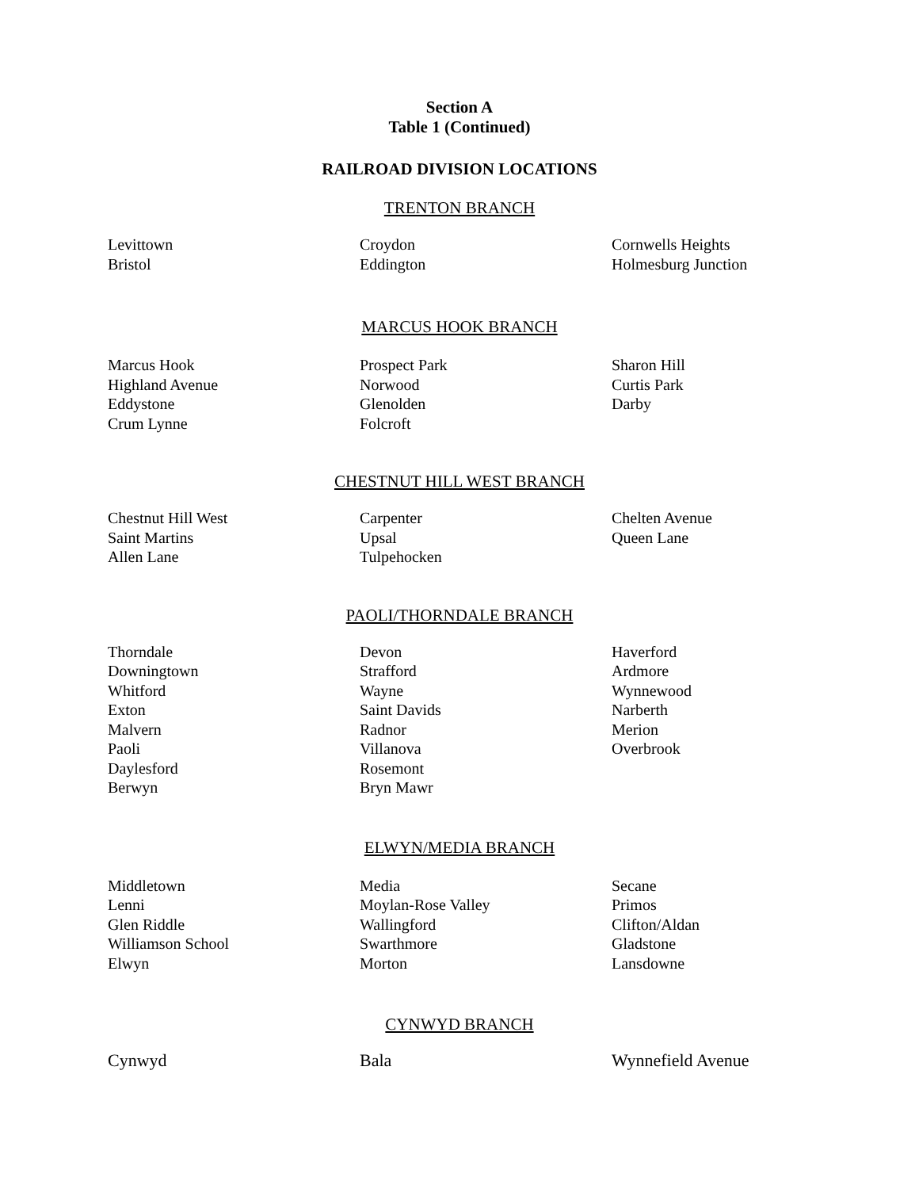Section A
Table 1 (Continued)
RAILROAD DIVISION LOCATIONS
TRENTON BRANCH
| Levittown | Croydon | Cornwells Heights |
| Bristol | Eddington | Holmesburg Junction |
MARCUS HOOK BRANCH
| Marcus Hook | Prospect Park | Sharon Hill |
| Highland Avenue | Norwood | Curtis Park |
| Eddystone | Glenolden | Darby |
| Crum Lynne | Folcroft | |
CHESTNUT HILL WEST BRANCH
| Chestnut Hill West | Carpenter | Chelten Avenue |
| Saint Martins | Upsal | Queen Lane |
| Allen Lane | Tulpehocken | |
PAOLI/THORNDALE BRANCH
| Thorndale | Devon | Haverford |
| Downingtown | Strafford | Ardmore |
| Whitford | Wayne | Wynnewood |
| Exton | Saint Davids | Narberth |
| Malvern | Radnor | Merion |
| Paoli | Villanova | Overbrook |
| Daylesford | Rosemont | |
| Berwyn | Bryn Mawr | |
ELWYN/MEDIA BRANCH
| Middletown | Media | Secane |
| Lenni | Moylan-Rose Valley | Primos |
| Glen Riddle | Wallingford | Clifton/Aldan |
| Williamson School | Swarthmore | Gladstone |
| Elwyn | Morton | Lansdowne |
CYNWYD BRANCH
| Cynwyd | Bala | Wynnefield Avenue |